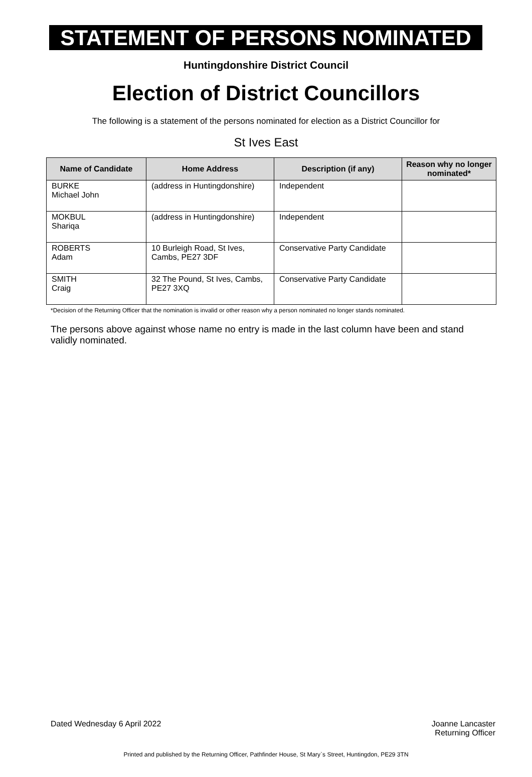STATEMENT OF PERSONS NOMINATED
Huntingdonshire District Council
Election of District Councillors
The following is a statement of the persons nominated for election as a District Councillor for
St Ives East
| Name of Candidate | Home Address | Description (if any) | Reason why no longer nominated* |
| --- | --- | --- | --- |
| BURKE Michael John | (address in Huntingdonshire) | Independent | |
| MOKBUL Shariqa | (address in Huntingdonshire) | Independent | |
| ROBERTS Adam | 10 Burleigh Road, St Ives, Cambs, PE27 3DF | Conservative Party Candidate | |
| SMITH Craig | 32 The Pound, St Ives, Cambs, PE27 3XQ | Conservative Party Candidate | |
*Decision of the Returning Officer that the nomination is invalid or other reason why a person nominated no longer stands nominated.
The persons above against whose name no entry is made in the last column have been and stand validly nominated.
Dated Wednesday 6 April 2022 Joanne Lancaster
Returning Officer
Printed and published by the Returning Officer, Pathfinder House, St Mary`s Street, Huntingdon, PE29 3TN